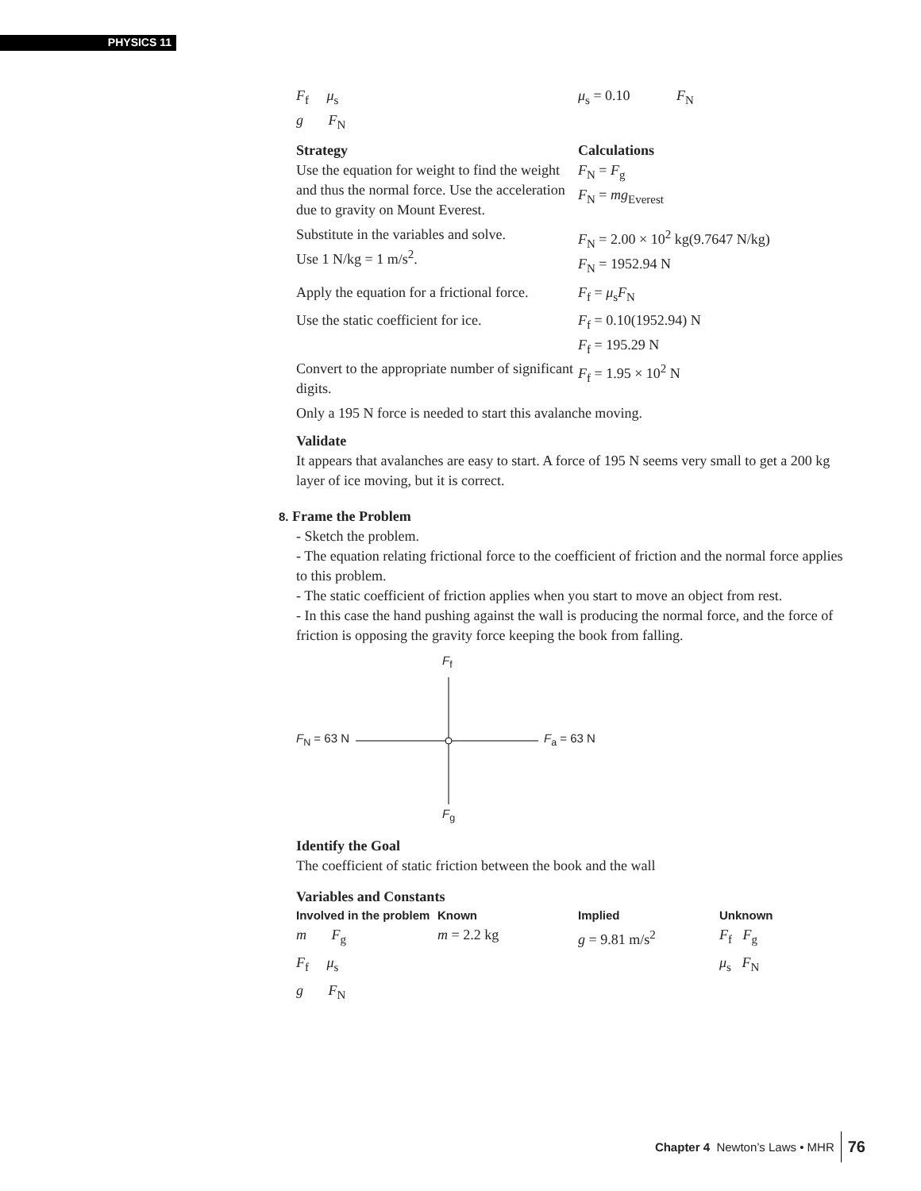PHYSICS 11
F<sub>f</sub> μ<sub>s</sub>
g F<sub>N</sub>
μ<sub>s</sub> = 0.10 F<sub>N</sub>
Strategy
Use the equation for weight to find the weight and thus the normal force. Use the acceleration due to gravity on Mount Everest.
Calculations
F<sub>N</sub> = F<sub>g</sub>
F<sub>N</sub> = mg<sub>Everest</sub>
Substitute in the variables and solve.
Use 1 N/kg = 1 m/s<sup>2</sup>.
F<sub>N</sub> = 2.00 × 10<sup>2</sup> kg(9.7647 N/kg)
F<sub>N</sub> = 1952.94 N
Apply the equation for a frictional force.
F<sub>f</sub> = μ<sub>s</sub>F<sub>N</sub>
Use the static coefficient for ice.
F<sub>f</sub> = 0.10(1952.94) N
F<sub>f</sub> = 195.29 N
Convert to the appropriate number of significant digits.
F<sub>f</sub> = 1.95 × 10<sup>2</sup> N
Only a 195 N force is needed to start this avalanche moving.
Validate
It appears that avalanches are easy to start. A force of 195 N seems very small to get a 200 kg layer of ice moving, but it is correct.
8. Frame the Problem
- Sketch the problem.
- The equation relating frictional force to the coefficient of friction and the normal force applies to this problem.
- The static coefficient of friction applies when you start to move an object from rest.
- In this case the hand pushing against the wall is producing the normal force, and the force of friction is opposing the gravity force keeping the book from falling.
F<sub>f</sub>
F<sub>N</sub> = 63 N F<sub>a</sub> = 63 N
F<sub>g</sub>
Identify the Goal
The coefficient of static friction between the book and the wall
Variables and Constants
| Involved in the problem | Known | Implied | Unknown |
| --- | --- | --- | --- |
| m F<sub>g</sub> | m = 2.2 kg | g = 9.81 m/s<sup>2</sup> | F<sub>f</sub> F<sub>g</sub> |
| F<sub>f</sub> μ<sub>s</sub> | | | μ<sub>s</sub> F<sub>N</sub> |
| g F<sub>N</sub> | | | |
Chapter 4 Newton’s Laws • MHR 76